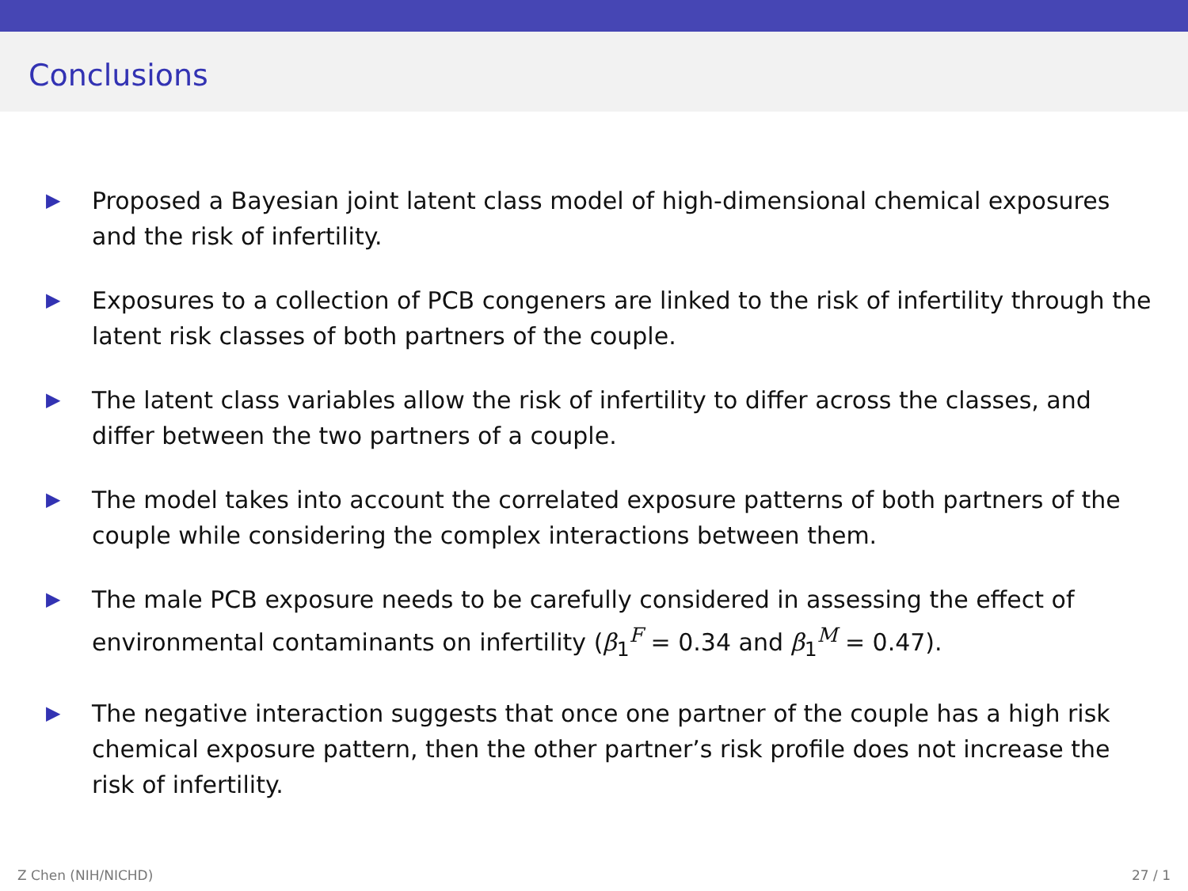Conclusions
▶ Proposed a Bayesian joint latent class model of high-dimensional chemical exposures and the risk of infertility.
▶ Exposures to a collection of PCB congeners are linked to the risk of infertility through the latent risk classes of both partners of the couple.
▶ The latent class variables allow the risk of infertility to differ across the classes, and differ between the two partners of a couple.
▶ The model takes into account the correlated exposure patterns of both partners of the couple while considering the complex interactions between them.
▶ The male PCB exposure needs to be carefully considered in assessing the effect of environmental contaminants on infertility (β<sub>1</sub><sup>F</sup> = 0.34 and β<sub>1</sub><sup>M</sup> = 0.47).
▶ The negative interaction suggests that once one partner of the couple has a high risk chemical exposure pattern, then the other partner’s risk profile does not increase the risk of infertility.
Z Chen (NIH/NICHD) 27 / 1